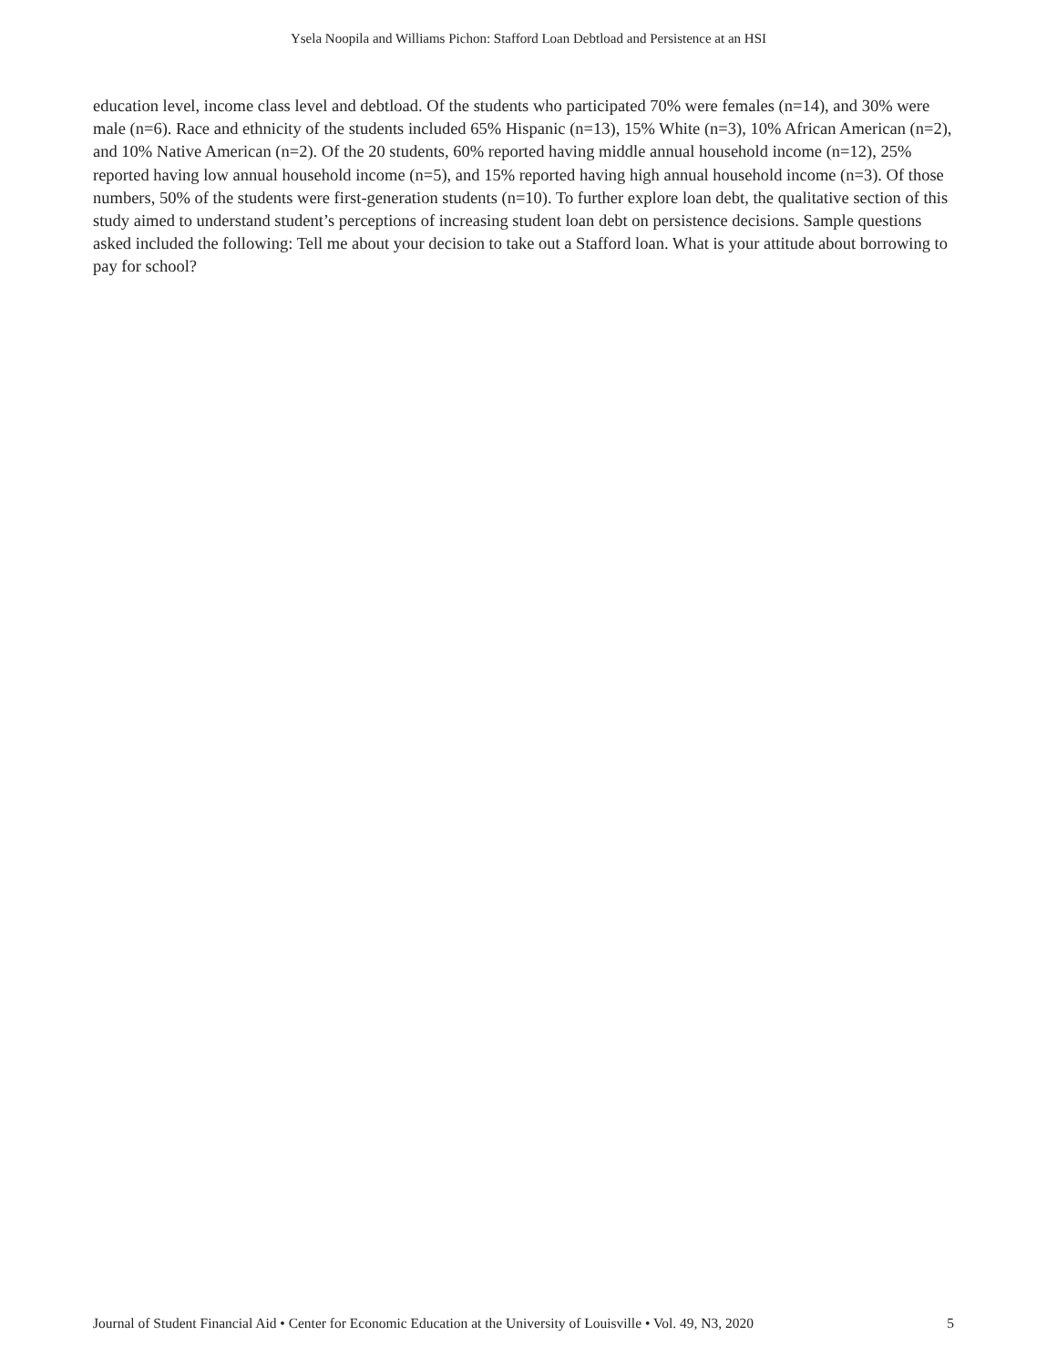Ysela Noopila and Williams Pichon: Stafford Loan Debtload and Persistence at an HSI
education level, income class level and debtload. Of the students who participated 70% were females (n=14), and 30% were male (n=6). Race and ethnicity of the students included 65% Hispanic (n=13), 15% White (n=3), 10% African American (n=2), and 10% Native American (n=2). Of the 20 students, 60% reported having middle annual household income (n=12), 25% reported having low annual household income (n=5), and 15% reported having high annual household income (n=3). Of those numbers, 50% of the students were first-generation students (n=10). To further explore loan debt, the qualitative section of this study aimed to understand student’s perceptions of increasing student loan debt on persistence decisions. Sample questions asked included the following: Tell me about your decision to take out a Stafford loan. What is your attitude about borrowing to pay for school?
Journal of Student Financial Aid • Center for Economic Education at the University of Louisville • Vol. 49, N3, 2020 5